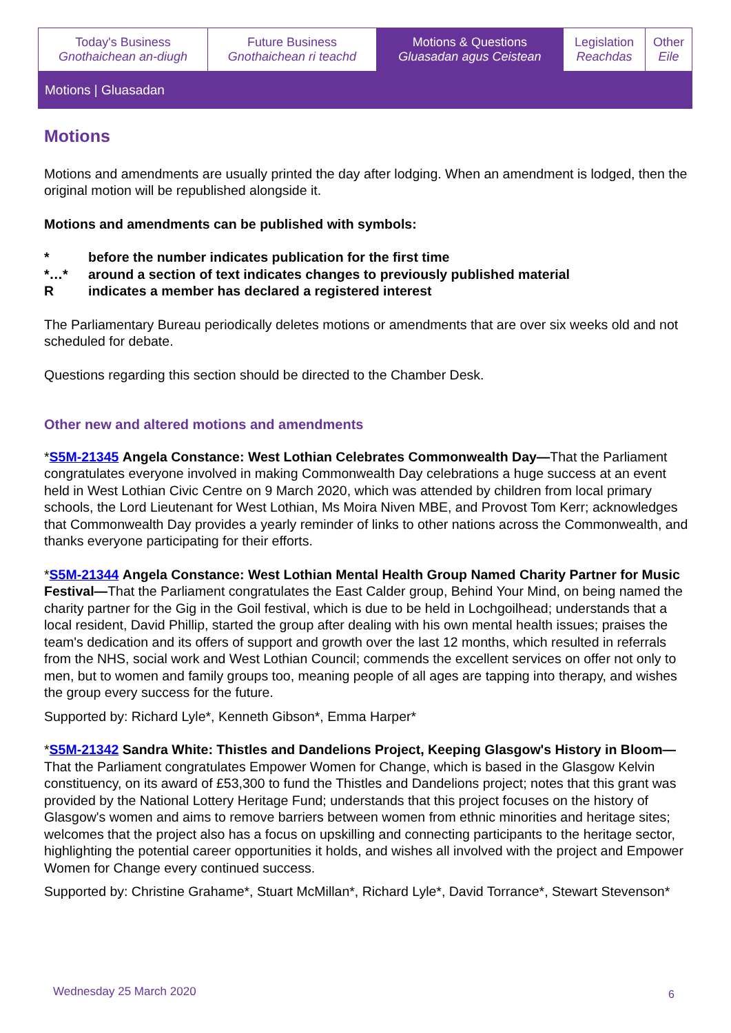| Today's Business Gnothaichean an-diugh | Future Business Gnothaichean ri teachd | Motions & Questions Gluasadan agus Ceistean | Legislation Reachdas | Other Eile |
Motions | Gluasadan
Motions
Motions and amendments are usually printed the day after lodging. When an amendment is lodged, then the original motion will be republished alongside it.
Motions and amendments can be published with symbols:
| * | before the number indicates publication for the first time |
| *…* | around a section of text indicates changes to previously published material |
| R | indicates a member has declared a registered interest |
The Parliamentary Bureau periodically deletes motions or amendments that are over six weeks old and not scheduled for debate.
Questions regarding this section should be directed to the Chamber Desk.
Other new and altered motions and amendments
*S5M-21345 Angela Constance: West Lothian Celebrates Commonwealth Day—That the Parliament congratulates everyone involved in making Commonwealth Day celebrations a huge success at an event held in West Lothian Civic Centre on 9 March 2020, which was attended by children from local primary schools, the Lord Lieutenant for West Lothian, Ms Moira Niven MBE, and Provost Tom Kerr; acknowledges that Commonwealth Day provides a yearly reminder of links to other nations across the Commonwealth, and thanks everyone participating for their efforts.
*S5M-21344 Angela Constance: West Lothian Mental Health Group Named Charity Partner for Music Festival—That the Parliament congratulates the East Calder group, Behind Your Mind, on being named the charity partner for the Gig in the Goil festival, which is due to be held in Lochgoilhead; understands that a local resident, David Phillip, started the group after dealing with his own mental health issues; praises the team's dedication and its offers of support and growth over the last 12 months, which resulted in referrals from the NHS, social work and West Lothian Council; commends the excellent services on offer not only to men, but to women and family groups too, meaning people of all ages are tapping into therapy, and wishes the group every success for the future.
Supported by: Richard Lyle*, Kenneth Gibson*, Emma Harper*
*S5M-21342 Sandra White: Thistles and Dandelions Project, Keeping Glasgow's History in Bloom—That the Parliament congratulates Empower Women for Change, which is based in the Glasgow Kelvin constituency, on its award of £53,300 to fund the Thistles and Dandelions project; notes that this grant was provided by the National Lottery Heritage Fund; understands that this project focuses on the history of Glasgow's women and aims to remove barriers between women from ethnic minorities and heritage sites; welcomes that the project also has a focus on upskilling and connecting participants to the heritage sector, highlighting the potential career opportunities it holds, and wishes all involved with the project and Empower Women for Change every continued success.
Supported by: Christine Grahame*, Stuart McMillan*, Richard Lyle*, David Torrance*, Stewart Stevenson*
Wednesday 25 March 2020 6